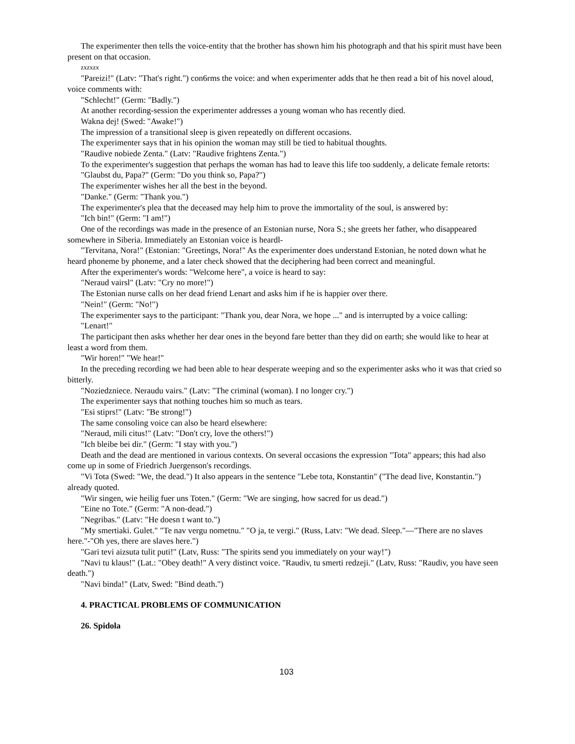The experimenter then tells the voice-entity that the brother has shown him his photograph and that his spirit must have been present on that occasion.
zxzxzx
"Pareizi!" (Latv: "That's right.") con6rms the voice: and when experimenter adds that he then read a bit of his novel aloud, voice comments with:
"Schlecht!" (Germ: "Badly.")
At another recording-session the experimenter addresses a young woman who has recently died.
Wakna dej! (Swed: "Awake!")
The impression of a transitional sleep is given repeatedly on different occasions.
The experimenter says that in his opinion the woman may still be tied to habitual thoughts.
"Raudive nobiede Zenta." (Latv: "Raudive frightens Zenta.")
To the experimenter's suggestion that perhaps the woman has had to leave this life too suddenly, a delicate female retorts:
"Glaubst du, Papa?" (Germ: "Do you think so, Papa?")
The experimenter wishes her all the best in the beyond.
"Danke." (Germ: "Thank you.")
The experimenter's plea that the deceased may help him to prove the immortality of the soul, is answered by:
"Ich bin!" (Germ: "I am!")
One of the recordings was made in the presence of an Estonian nurse, Nora S.; she greets her father, who disappeared somewhere in Siberia. Immediately an Estonian voice is heardl-
"Tervitana, Nora!" (Estonian: "Greetings, Nora!" As the experimenter does understand Estonian, he noted down what he heard phoneme by phoneme, and a later check showed that the deciphering had been correct and meaningful.
After the experimenter's words: "Welcome here", a voice is heard to say:
"Neraud vairsl" (Latv: "Cry no more!")
The Estonian nurse calls on her dead friend Lenart and asks him if he is happier over there.
"Nein!" (Germ: "No!")
The experimenter says to the participant: "Thank you, dear Nora, we hope ..." and is interrupted by a voice calling:
"Lenart!"
The participant then asks whether her dear ones in the beyond fare better than they did on earth; she would like to hear at least a word from them.
"Wir horen!" "We hear!"
In the preceding recording we had been able to hear desperate weeping and so the experimenter asks who it was that cried so bitterly.
"Noziedzniece. Neraudu vairs." (Latv: "The criminal (woman). I no longer cry.")
The experimenter says that nothing touches him so much as tears.
"Esi stiprs!" (Latv: "Be strong!")
The same consoling voice can also be heard elsewhere:
"Neraud, mili citus!" (Latv: "Don't cry, love the others!")
"Ich bleibe bei dir." (Germ: "I stay with you.")
Death and the dead are mentioned in various contexts. On several occasions the expression "Tota" appears; this had also come up in some of Friedrich Juergenson's recordings.
"Vi Tota (Swed: "We, the dead.") It also appears in the sentence "Lebe tota, Konstantin" ("The dead live, Konstantin.") already quoted.
"Wir singen, wie heilig fuer uns Toten." (Germ: "We are singing, how sacred for us dead.")
"Eine no Tote." (Germ: "A non-dead.")
"Negribas." (Latv: "He doesn t want to.")
"My smertiaki. Gulet." "Te nav vergu nometnu." "O ja, te vergi." (Russ, Latv: "We dead. Sleep."—"There are no slaves here."-"Oh yes, there are slaves here.")
"Gari tevi aizsuta tulit puti!" (Latv, Russ: "The spirits send you immediately on your way!")
"Navi tu klaus!" (Lat.: "Obey death!" A very distinct voice. "Raudiv, tu smerti redzeji." (Latv, Russ: "Raudiv, you have seen death.")
"Navi binda!" (Latv, Swed: "Bind death.")
4. PRACTICAL PROBLEMS OF COMMUNICATION
26. Spidola
103